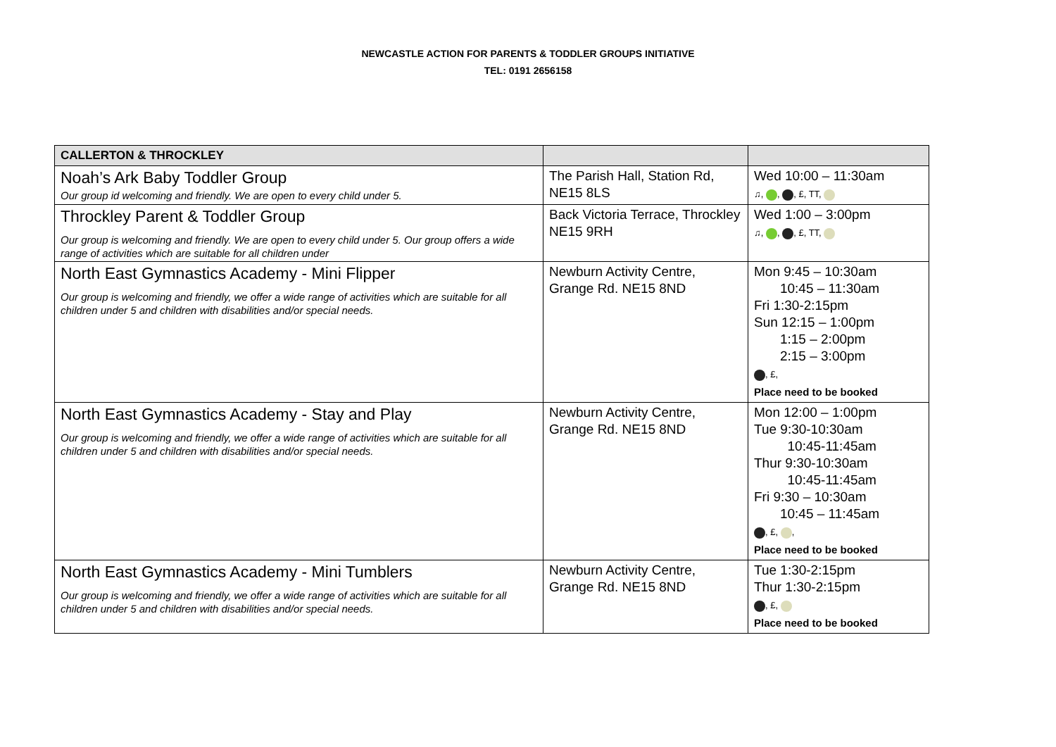NEWCASTLE ACTION FOR PARENTS & TODDLER GROUPS INITIATIVE
TEL: 0191 2656158
| CALLERTON & THROCKLEY | | |
| Noah’s Ark Baby Toddler Group Our group id welcoming and friendly. We are open to every child under 5. | The Parish Hall, Station Rd, NE15 8LS | Wed 10:00 – 11:30am ♫, , , £, TT, |
| Throckley Parent & Toddler Group Our group is welcoming and friendly. We are open to every child under 5. Our group offers a wide range of activities which are suitable for all children under | Back Victoria Terrace, Throckley NE15 9RH | Wed 1:00 – 3:00pm ♫, , , £, TT, |
| North East Gymnastics Academy - Mini Flipper Our group is welcoming and friendly, we offer a wide range of activities which are suitable for all children under 5 and children with disabilities and/or special needs. | Newburn Activity Centre, Grange Rd. NE15 8ND | Mon 9:45 – 10:30am 10:45 – 11:30am Fri 1:30-2:15pm Sun 12:15 – 1:00pm 1:15 – 2:00pm 2:15 – 3:00pm , £, Place need to be booked |
| North East Gymnastics Academy - Stay and Play Our group is welcoming and friendly, we offer a wide range of activities which are suitable for all children under 5 and children with disabilities and/or special needs. | Newburn Activity Centre, Grange Rd. NE15 8ND | Mon 12:00 – 1:00pm Tue 9:30-10:30am 10:45-11:45am Thur 9:30-10:30am 10:45-11:45am Fri 9:30 – 10:30am 10:45 – 11:45am , £, , Place need to be booked |
| North East Gymnastics Academy - Mini Tumblers Our group is welcoming and friendly, we offer a wide range of activities which are suitable for all children under 5 and children with disabilities and/or special needs. | Newburn Activity Centre, Grange Rd. NE15 8ND | Tue 1:30-2:15pm Thur 1:30-2:15pm , £, Place need to be booked |